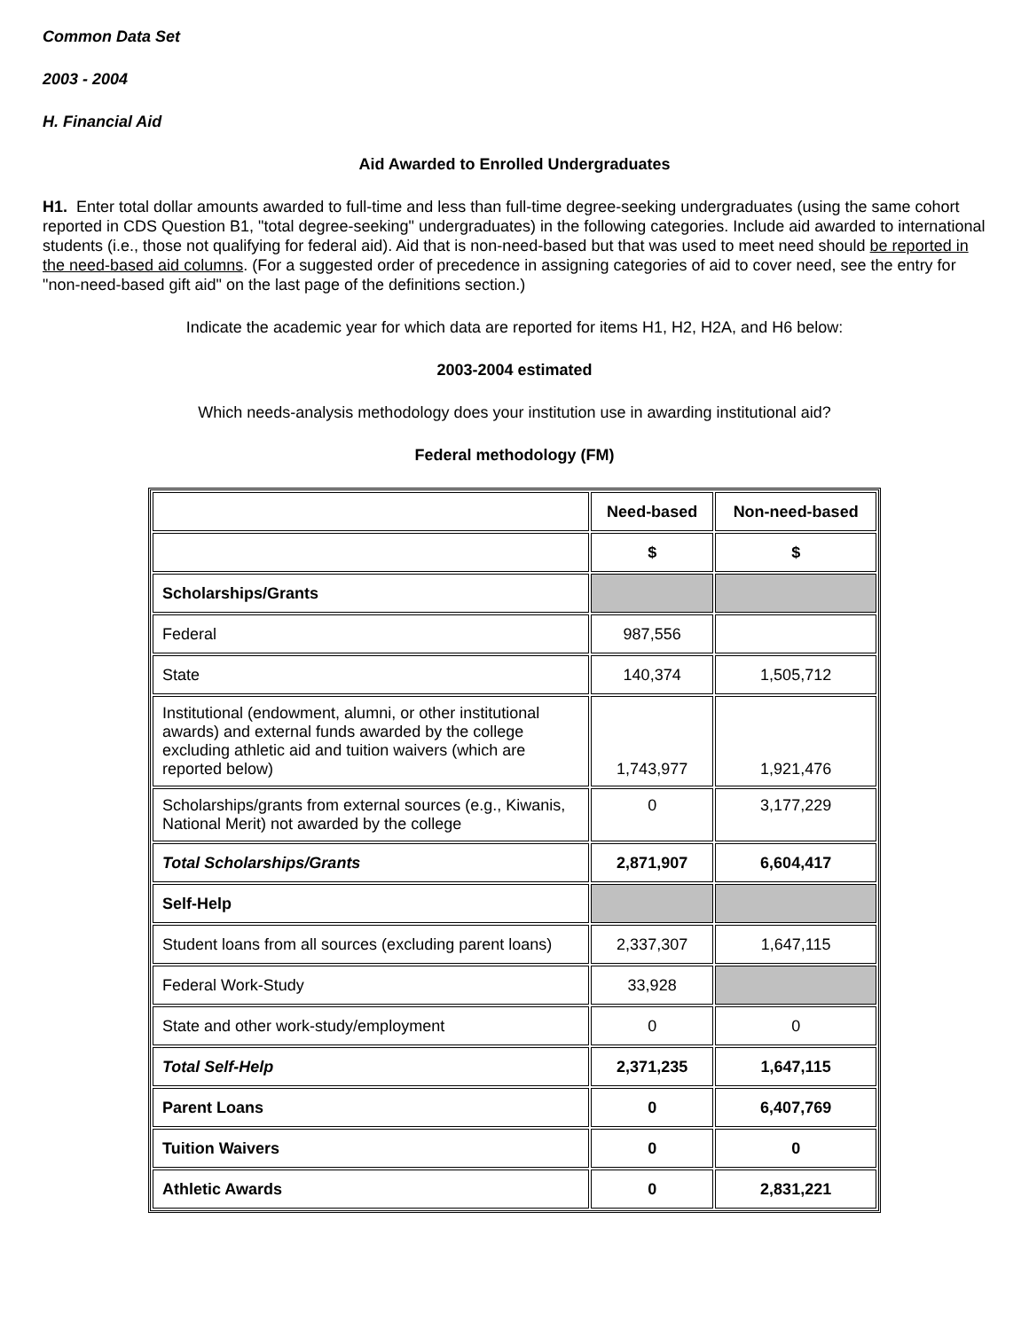Common Data Set
2003 - 2004
H. Financial Aid
Aid Awarded to Enrolled Undergraduates
H1. Enter total dollar amounts awarded to full-time and less than full-time degree-seeking undergraduates (using the same cohort reported in CDS Question B1, "total degree-seeking" undergraduates) in the following categories. Include aid awarded to international students (i.e., those not qualifying for federal aid). Aid that is non-need-based but that was used to meet need should be reported in the need-based aid columns. (For a suggested order of precedence in assigning categories of aid to cover need, see the entry for "non-need-based gift aid" on the last page of the definitions section.)
Indicate the academic year for which data are reported for items H1, H2, H2A, and H6 below:
2003-2004 estimated
Which needs-analysis methodology does your institution use in awarding institutional aid?
Federal methodology (FM)
| | Need-based | Non-need-based |
| | $ | $ |
| Scholarships/Grants | | |
| Federal | 987,556 | |
| State | 140,374 | 1,505,712 |
| Institutional (endowment, alumni, or other institutional awards) and external funds awarded by the college excluding athletic aid and tuition waivers (which are reported below) | 1,743,977 | 1,921,476 |
| Scholarships/grants from external sources (e.g., Kiwanis, National Merit) not awarded by the college | 0 | 3,177,229 |
| Total Scholarships/Grants | 2,871,907 | 6,604,417 |
| Self-Help | | |
| Student loans from all sources (excluding parent loans) | 2,337,307 | 1,647,115 |
| Federal Work-Study | 33,928 | |
| State and other work-study/employment | 0 | 0 |
| Total Self-Help | 2,371,235 | 1,647,115 |
| Parent Loans | 0 | 6,407,769 |
| Tuition Waivers | 0 | 0 |
| Athletic Awards | 0 | 2,831,221 |